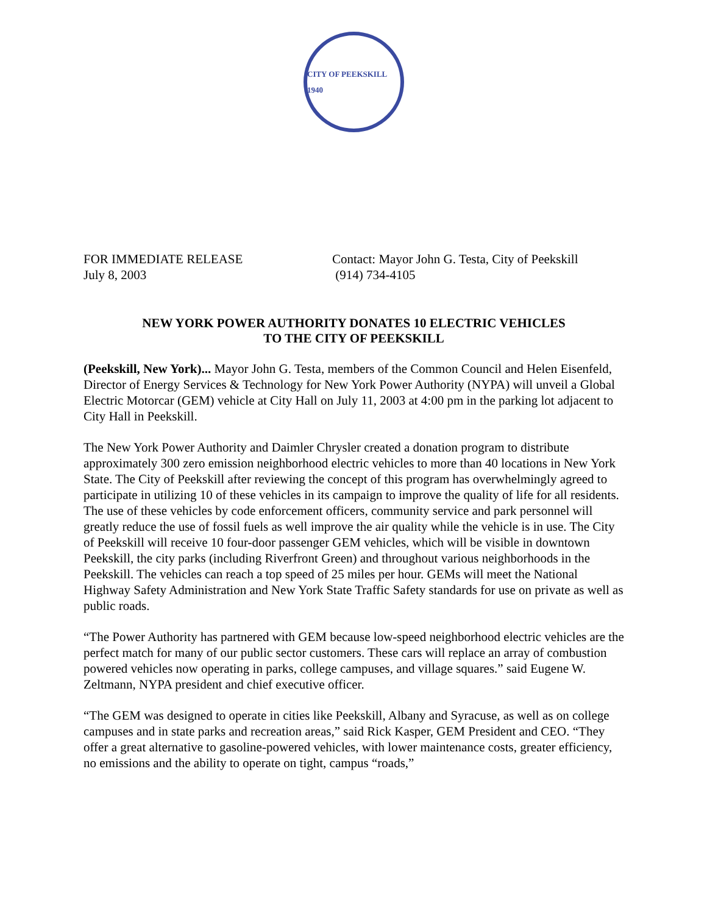CITY OF PEEKSKILL 1940
FOR IMMEDIATE RELEASE
July 8, 2003
Contact: Mayor John G. Testa, City of Peekskill
(914) 734-4105
NEW YORK POWER AUTHORITY DONATES 10 ELECTRIC VEHICLES
TO THE CITY OF PEEKSKILL
(Peekskill, New York)... Mayor John G. Testa, members of the Common Council and Helen Eisenfeld, Director of Energy Services & Technology for New York Power Authority (NYPA) will unveil a Global Electric Motorcar (GEM) vehicle at City Hall on July 11, 2003 at 4:00 pm in the parking lot adjacent to City Hall in Peekskill.
The New York Power Authority and Daimler Chrysler created a donation program to distribute approximately 300 zero emission neighborhood electric vehicles to more than 40 locations in New York State. The City of Peekskill after reviewing the concept of this program has overwhelmingly agreed to participate in utilizing 10 of these vehicles in its campaign to improve the quality of life for all residents. The use of these vehicles by code enforcement officers, community service and park personnel will greatly reduce the use of fossil fuels as well improve the air quality while the vehicle is in use. The City of Peekskill will receive 10 four-door passenger GEM vehicles, which will be visible in downtown Peekskill, the city parks (including Riverfront Green) and throughout various neighborhoods in the Peekskill. The vehicles can reach a top speed of 25 miles per hour. GEMs will meet the National Highway Safety Administration and New York State Traffic Safety standards for use on private as well as public roads.
“The Power Authority has partnered with GEM because low-speed neighborhood electric vehicles are the perfect match for many of our public sector customers. These cars will replace an array of combustion powered vehicles now operating in parks, college campuses, and village squares.” said Eugene W. Zeltmann, NYPA president and chief executive officer.
“The GEM was designed to operate in cities like Peekskill, Albany and Syracuse, as well as on college campuses and in state parks and recreation areas,” said Rick Kasper, GEM President and CEO. “They offer a great alternative to gasoline-powered vehicles, with lower maintenance costs, greater efficiency, no emissions and the ability to operate on tight, campus “roads,”